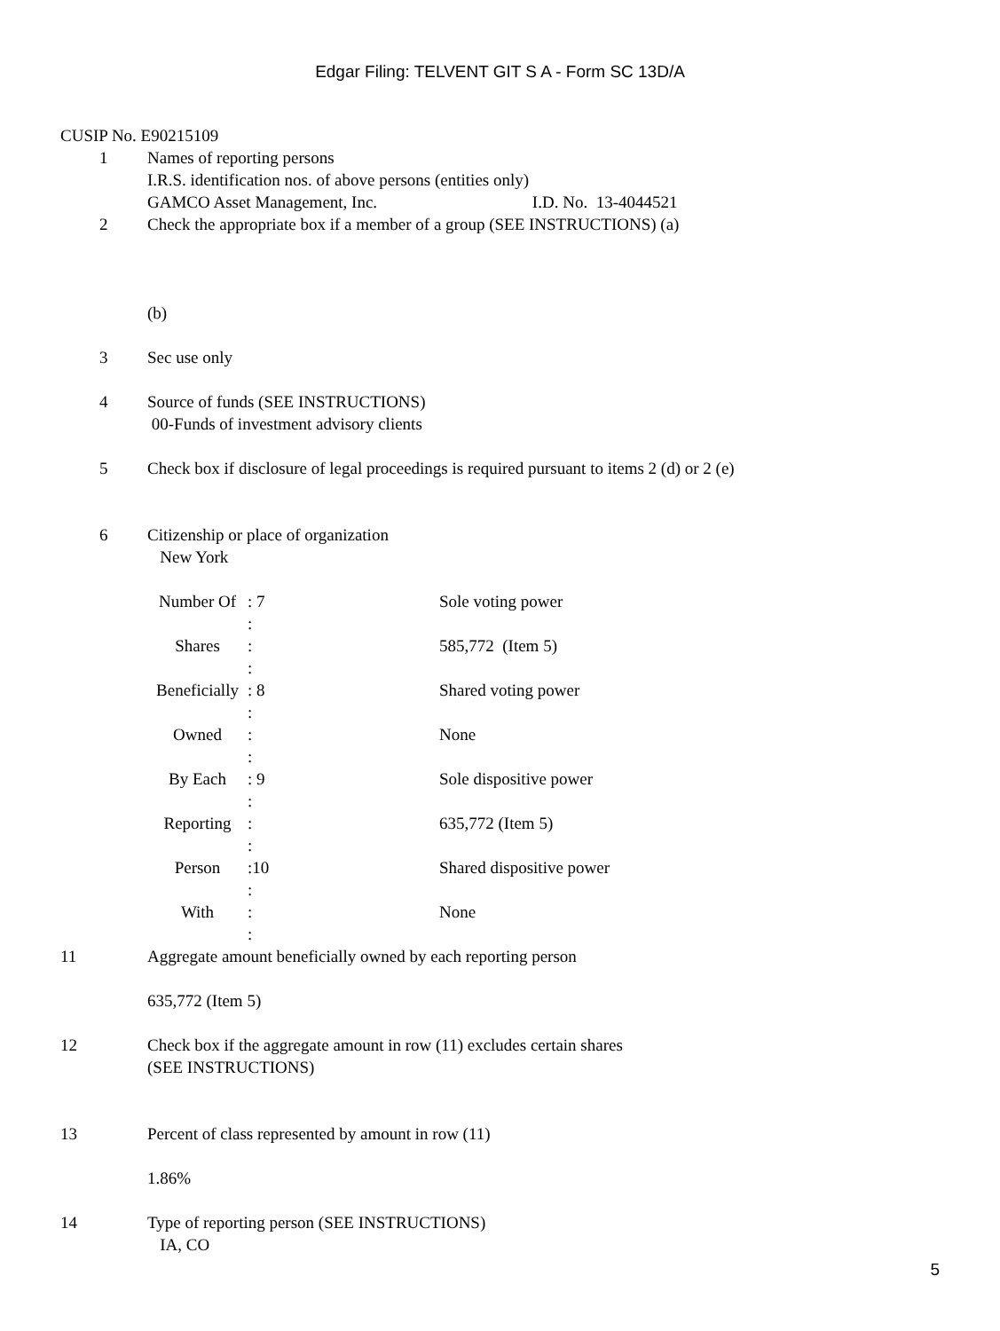Edgar Filing: TELVENT GIT S A - Form SC 13D/A
CUSIP No. E90215109
1 Names of reporting persons
I.R.S. identification nos. of above persons (entities only)
GAMCO Asset Management, Inc. I.D. No. 13-4044521
2 Check the appropriate box if a member of a group (SEE INSTRUCTIONS) (a)
(b)
3 Sec use only
4 Source of funds (SEE INSTRUCTIONS)
00-Funds of investment advisory clients
5 Check box if disclosure of legal proceedings is required pursuant to items 2 (d) or 2 (e)
6 Citizenship or place of organization
New York
| Number Of | : 7 | Sole voting power |
| | : | |
| Shares | : | 585,772 (Item 5) |
| | : | |
| Beneficially | : 8 | Shared voting power |
| | : | |
| Owned | : | None |
| | : | |
| By Each | : 9 | Sole dispositive power |
| | : | |
| Reporting | : | 635,772 (Item 5) |
| | : | |
| Person | :10 | Shared dispositive power |
| | : | |
| With | : | None |
| | : | |
11 Aggregate amount beneficially owned by each reporting person
635,772 (Item 5)
12 Check box if the aggregate amount in row (11) excludes certain shares
(SEE INSTRUCTIONS)
13 Percent of class represented by amount in row (11)
1.86%
14 Type of reporting person (SEE INSTRUCTIONS)
IA, CO
5